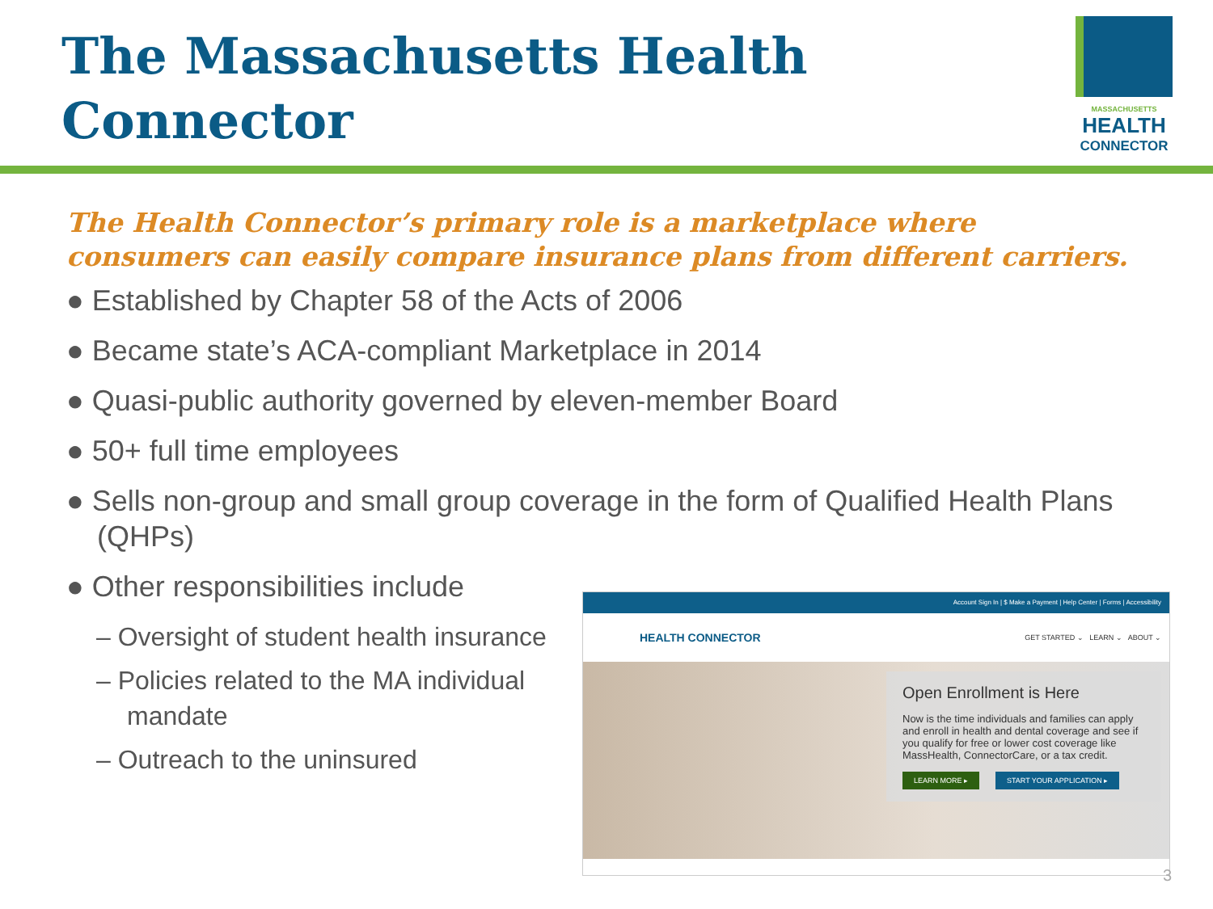The Massachusetts Health Connector
MASSACHUSETTS
HEALTH
CONNECTOR
The Health Connector’s primary role is a marketplace where consumers can easily compare insurance plans from different carriers.
● Established by Chapter 58 of the Acts of 2006
● Became state’s ACA-compliant Marketplace in 2014
● Quasi-public authority governed by eleven-member Board
● 50+ full time employees
● Sells non-group and small group coverage in the form of Qualified Health Plans (QHPs)
● Other responsibilities include
– Oversight of student health insurance
– Policies related to the MA individual mandate
– Outreach to the uninsured
Account Sign In | $ Make a Payment | Help Center | Forms | Accessibility
HEALTH CONNECTOR GET STARTED ⌄ LEARN ⌄ ABOUT ⌄
Open Enrollment is Here
Now is the time individuals and families can apply and enroll in health and dental coverage and see if you qualify for free or lower cost coverage like MassHealth, ConnectorCare, or a tax credit.
LEARN MORE ▸ START YOUR APPLICATION ▸
3